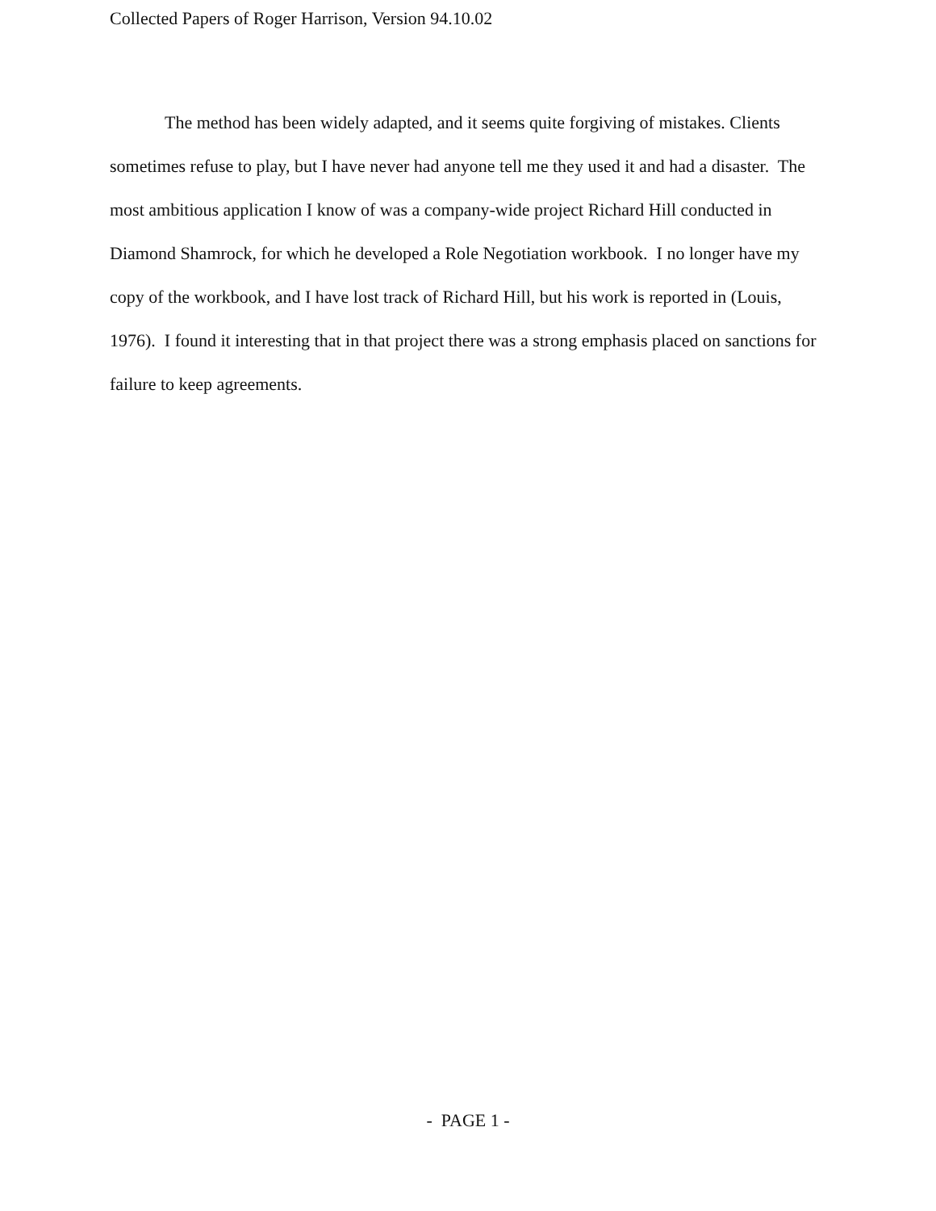Collected Papers of Roger Harrison, Version 94.10.02
The method has been widely adapted, and it seems quite forgiving of mistakes. Clients sometimes refuse to play, but I have never had anyone tell me they used it and had a disaster. The most ambitious application I know of was a company-wide project Richard Hill conducted in Diamond Shamrock, for which he developed a Role Negotiation workbook. I no longer have my copy of the workbook, and I have lost track of Richard Hill, but his work is reported in (Louis, 1976). I found it interesting that in that project there was a strong emphasis placed on sanctions for failure to keep agreements.
- PAGE 1 -